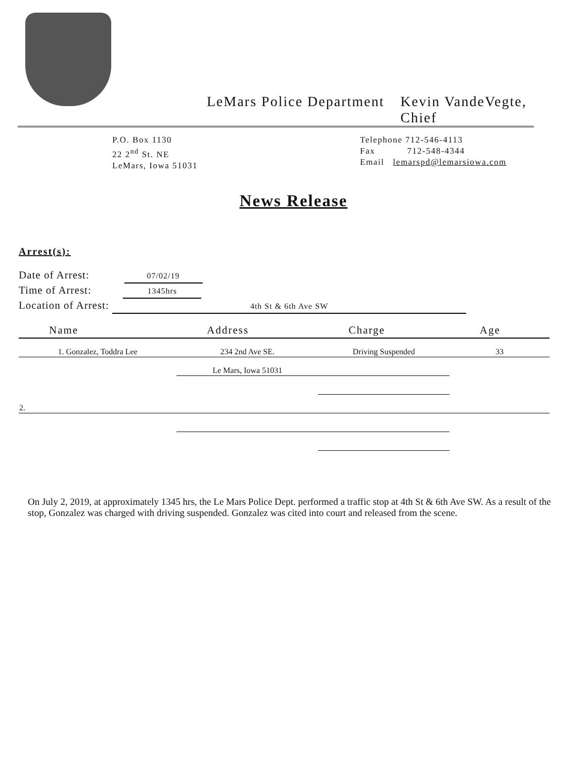LeMars Police Department Kevin VandeVegte, Chief
P.O. Box 1130
22 2<sup>nd</sup> St. NE
LeMars, Iowa 51031
Telephone 712-546-4113
Fax 712-548-4344
Email lemarspd@lemarsiowa.com
News Release
Arrest(s):
Date of Arrest: 07/02/19
Time of Arrest: 1345hrs
Location of Arrest: 4th St & 6th Ave SW
| Name | Address | Charge | Age |
| --- | --- | --- | --- |
| 1. Gonzalez, Toddra Lee | 234 2nd Ave SE. | Driving Suspended | 33 |
| | Le Mars, Iowa 51031 | | |
| 2. | | | |
On July 2, 2019, at approximately 1345 hrs, the Le Mars Police Dept. performed a traffic stop at 4th St & 6th Ave SW. As a result of the stop, Gonzalez was charged with driving suspended. Gonzalez was cited into court and released from the scene.